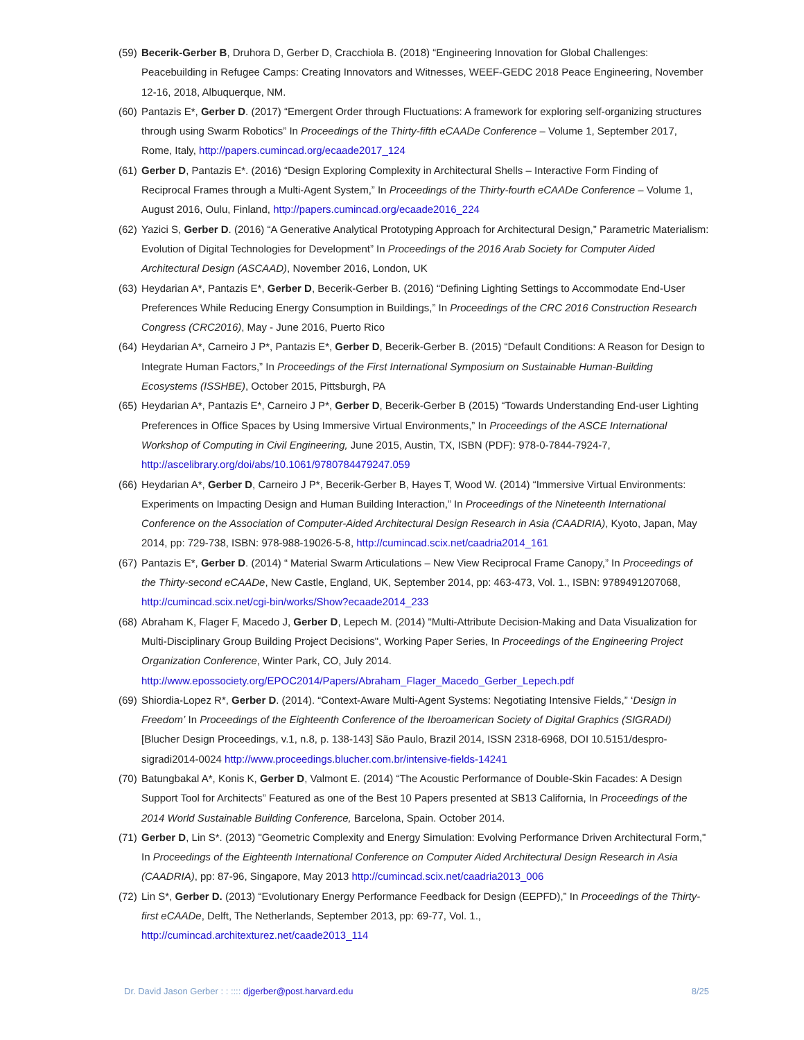(59) Becerik-Gerber B, Druhora D, Gerber D, Cracchiola B. (2018) “Engineering Innovation for Global Challenges: Peacebuilding in Refugee Camps: Creating Innovators and Witnesses, WEEF-GEDC 2018 Peace Engineering, November 12-16, 2018, Albuquerque, NM.
(60) Pantazis E*, Gerber D. (2017) “Emergent Order through Fluctuations: A framework for exploring self-organizing structures through using Swarm Robotics” In Proceedings of the Thirty-fifth eCAADe Conference – Volume 1, September 2017, Rome, Italy, http://papers.cumincad.org/ecaade2017_124
(61) Gerber D, Pantazis E*. (2016) “Design Exploring Complexity in Architectural Shells – Interactive Form Finding of Reciprocal Frames through a Multi-Agent System,” In Proceedings of the Thirty-fourth eCAADe Conference – Volume 1, August 2016, Oulu, Finland, http://papers.cumincad.org/ecaade2016_224
(62) Yazici S, Gerber D. (2016) “A Generative Analytical Prototyping Approach for Architectural Design,” Parametric Materialism: Evolution of Digital Technologies for Development” In Proceedings of the 2016 Arab Society for Computer Aided Architectural Design (ASCAAD), November 2016, London, UK
(63) Heydarian A*, Pantazis E*, Gerber D, Becerik-Gerber B. (2016) “Defining Lighting Settings to Accommodate End-User Preferences While Reducing Energy Consumption in Buildings,” In Proceedings of the CRC 2016 Construction Research Congress (CRC2016), May - June 2016, Puerto Rico
(64) Heydarian A*, Carneiro J P*, Pantazis E*, Gerber D, Becerik-Gerber B. (2015) “Default Conditions: A Reason for Design to Integrate Human Factors,” In Proceedings of the First International Symposium on Sustainable Human-Building Ecosystems (ISSHBE), October 2015, Pittsburgh, PA
(65) Heydarian A*, Pantazis E*, Carneiro J P*, Gerber D, Becerik-Gerber B (2015) “Towards Understanding End-user Lighting Preferences in Office Spaces by Using Immersive Virtual Environments,” In Proceedings of the ASCE International Workshop of Computing in Civil Engineering, June 2015, Austin, TX, ISBN (PDF): 978-0-7844-7924-7, http://ascelibrary.org/doi/abs/10.1061/9780784479247.059
(66) Heydarian A*, Gerber D, Carneiro J P*, Becerik-Gerber B, Hayes T, Wood W. (2014) “Immersive Virtual Environments: Experiments on Impacting Design and Human Building Interaction,” In Proceedings of the Nineteenth International Conference on the Association of Computer-Aided Architectural Design Research in Asia (CAADRIA), Kyoto, Japan, May 2014, pp: 729-738, ISBN: 978-988-19026-5-8, http://cumincad.scix.net/caadria2014_161
(67) Pantazis E*, Gerber D. (2014) “ Material Swarm Articulations – New View Reciprocal Frame Canopy,” In Proceedings of the Thirty-second eCAADe, New Castle, England, UK, September 2014, pp: 463-473, Vol. 1., ISBN: 9789491207068, http://cumincad.scix.net/cgi-bin/works/Show?ecaade2014_233
(68) Abraham K, Flager F, Macedo J, Gerber D, Lepech M. (2014) "Multi-Attribute Decision-Making and Data Visualization for Multi-Disciplinary Group Building Project Decisions", Working Paper Series, In Proceedings of the Engineering Project Organization Conference, Winter Park, CO, July 2014. http://www.epossociety.org/EPOC2014/Papers/Abraham_Flager_Macedo_Gerber_Lepech.pdf
(69) Shiordia-Lopez R*, Gerber D. (2014). “Context-Aware Multi-Agent Systems: Negotiating Intensive Fields,” ‘Design in Freedom’ In Proceedings of the Eighteenth Conference of the Iberoamerican Society of Digital Graphics (SIGRADI) [Blucher Design Proceedings, v.1, n.8, p. 138-143] São Paulo, Brazil 2014, ISSN 2318-6968, DOI 10.5151/despro-sigradi2014-0024 http://www.proceedings.blucher.com.br/intensive-fields-14241
(70) Batungbakal A*, Konis K, Gerber D, Valmont E. (2014) “The Acoustic Performance of Double-Skin Facades: A Design Support Tool for Architects” Featured as one of the Best 10 Papers presented at SB13 California, In Proceedings of the 2014 World Sustainable Building Conference, Barcelona, Spain. October 2014.
(71) Gerber D, Lin S*. (2013) "Geometric Complexity and Energy Simulation: Evolving Performance Driven Architectural Form," In Proceedings of the Eighteenth International Conference on Computer Aided Architectural Design Research in Asia (CAADRIA), pp: 87-96, Singapore, May 2013 http://cumincad.scix.net/caadria2013_006
(72) Lin S*, Gerber D. (2013) “Evolutionary Energy Performance Feedback for Design (EEPFD),” In Proceedings of the Thirty-first eCAADe, Delft, The Netherlands, September 2013, pp: 69-77, Vol. 1., http://cumincad.architexturez.net/caade2013_114
Dr. David Jason Gerber : : :::: djgerber@post.harvard.edu 8/25